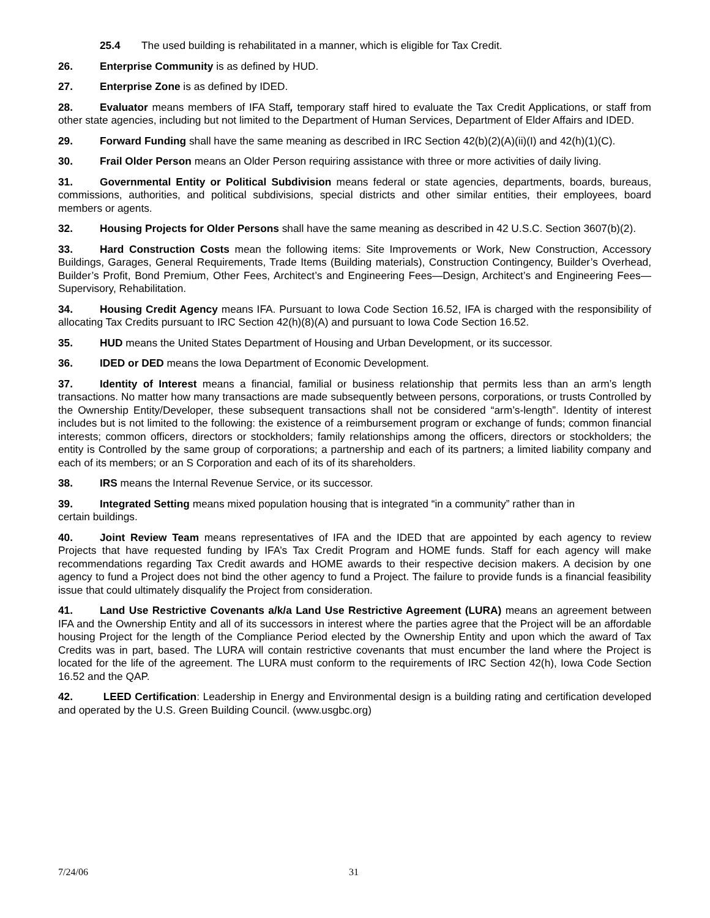25.4 The used building is rehabilitated in a manner, which is eligible for Tax Credit.
26. Enterprise Community is as defined by HUD.
27. Enterprise Zone is as defined by IDED.
28. Evaluator means members of IFA Staff, temporary staff hired to evaluate the Tax Credit Applications, or staff from other state agencies, including but not limited to the Department of Human Services, Department of Elder Affairs and IDED.
29. Forward Funding shall have the same meaning as described in IRC Section 42(b)(2)(A)(ii)(I) and 42(h)(1)(C).
30. Frail Older Person means an Older Person requiring assistance with three or more activities of daily living.
31. Governmental Entity or Political Subdivision means federal or state agencies, departments, boards, bureaus, commissions, authorities, and political subdivisions, special districts and other similar entities, their employees, board members or agents.
32. Housing Projects for Older Persons shall have the same meaning as described in 42 U.S.C. Section 3607(b)(2).
33. Hard Construction Costs mean the following items: Site Improvements or Work, New Construction, Accessory Buildings, Garages, General Requirements, Trade Items (Building materials), Construction Contingency, Builder’s Overhead, Builder’s Profit, Bond Premium, Other Fees, Architect’s and Engineering Fees—Design, Architect’s and Engineering Fees—Supervisory, Rehabilitation.
34. Housing Credit Agency means IFA. Pursuant to Iowa Code Section 16.52, IFA is charged with the responsibility of allocating Tax Credits pursuant to IRC Section 42(h)(8)(A) and pursuant to Iowa Code Section 16.52.
35. HUD means the United States Department of Housing and Urban Development, or its successor.
36. IDED or DED means the Iowa Department of Economic Development.
37. Identity of Interest means a financial, familial or business relationship that permits less than an arm’s length transactions. No matter how many transactions are made subsequently between persons, corporations, or trusts Controlled by the Ownership Entity/Developer, these subsequent transactions shall not be considered “arm’s-length”. Identity of interest includes but is not limited to the following: the existence of a reimbursement program or exchange of funds; common financial interests; common officers, directors or stockholders; family relationships among the officers, directors or stockholders; the entity is Controlled by the same group of corporations; a partnership and each of its partners; a limited liability company and each of its members; or an S Corporation and each of its of its shareholders.
38. IRS means the Internal Revenue Service, or its successor.
39. Integrated Setting means mixed population housing that is integrated “in a community” rather than in
certain buildings.
40. Joint Review Team means representatives of IFA and the IDED that are appointed by each agency to review Projects that have requested funding by IFA’s Tax Credit Program and HOME funds. Staff for each agency will make recommendations regarding Tax Credit awards and HOME awards to their respective decision makers. A decision by one agency to fund a Project does not bind the other agency to fund a Project. The failure to provide funds is a financial feasibility issue that could ultimately disqualify the Project from consideration.
41. Land Use Restrictive Covenants a/k/a Land Use Restrictive Agreement (LURA) means an agreement between IFA and the Ownership Entity and all of its successors in interest where the parties agree that the Project will be an affordable housing Project for the length of the Compliance Period elected by the Ownership Entity and upon which the award of Tax Credits was in part, based. The LURA will contain restrictive covenants that must encumber the land where the Project is located for the life of the agreement. The LURA must conform to the requirements of IRC Section 42(h), Iowa Code Section 16.52 and the QAP.
42. LEED Certification: Leadership in Energy and Environmental design is a building rating and certification developed and operated by the U.S. Green Building Council. (www.usgbc.org)
7/24/06 31